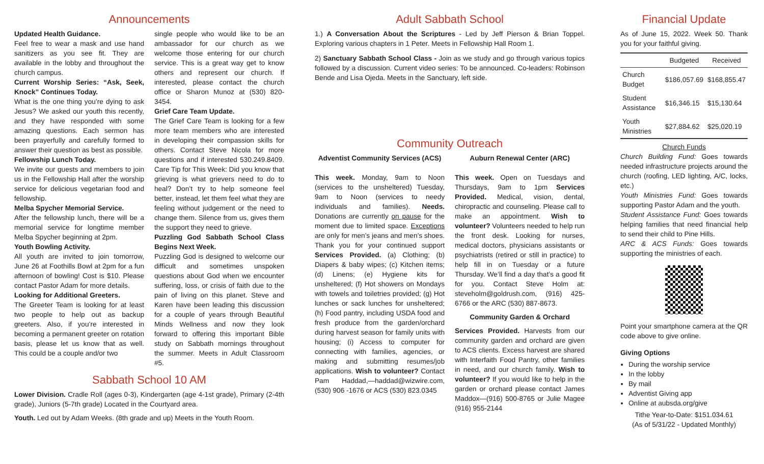Announcements
Updated Health Guidance.
Feel free to wear a mask and use hand sanitizers as you see fit. They are available in the lobby and throughout the church campus.
Current Worship Series: “Ask, Seek, Knock” Continues Today.
What is the one thing you’re dying to ask Jesus? We asked our youth this recently, and they have responded with some amazing questions. Each sermon has been prayerfully and carefully formed to answer their question as best as possible.
Fellowship Lunch Today.
We invite our guests and members to join us in the Fellowship Hall after the worship service for delicious vegetarian food and fellowship.
Melba Spycher Memorial Service.
After the fellowship lunch, there will be a memorial service for longtime member Melba Spycher beginning at 2pm.
Youth Bowling Activity.
All youth are invited to join tomorrow, June 26 at Foothills Bowl at 2pm for a fun afternoon of bowling! Cost is $10. Please contact Pastor Adam for more details.
Looking for Additional Greeters.
The Greeter Team is looking for at least two people to help out as backup greeters. Also, if you’re interested in becoming a permanent greeter on rotation basis, please let us know that as well. This could be a couple and/or two
single people who would like to be an ambassador for our church as we welcome those entering for our church service. This is a great way get to know others and represent our church. If interested, please contact the church office or Sharon Munoz at (530) 820-3454.
Grief Care Team Update.
The Grief Care Team is looking for a few more team members who are interested in developing their compassion skills for others. Contact Steve Nicola for more questions and if interested 530.249.8409. Care Tip for This Week: Did you know that grieving is what grievers need to do to heal? Don’t try to help someone feel better, instead, let them feel what they are feeling without judgement or the need to change them. Silence from us, gives them the support they need to grieve.
Puzzling God Sabbath School Class Begins Next Week.
Puzzling God is designed to welcome our difficult and sometimes unspoken questions about God when we encounter suffering, loss, or crisis of faith due to the pain of living on this planet. Steve and Karen have been leading this discussion for a couple of years through Beautiful Minds Wellness and now they look forward to offering this important Bible study on Sabbath mornings throughout the summer. Meets in Adult Classroom #5.
Sabbath School 10 AM
Lower Division. Cradle Roll (ages 0-3), Kindergarten (age 4-1st grade), Primary (2-4th grade), Juniors (5-7th grade) Located in the Courtyard area.
Youth. Led out by Adam Weeks. (8th grade and up) Meets in the Youth Room.
Adult Sabbath School
1.) A Conversation About the Scriptures - Led by Jeff Pierson & Brian Toppel. Exploring various chapters in 1 Peter. Meets in Fellowship Hall Room 1.
2) Sanctuary Sabbath School Class - Join as we study and go through various topics followed by a discussion. Current video series: To be announced. Co-leaders: Robinson Bende and Lisa Ojeda. Meets in the Sanctuary, left side.
Community Outreach
Adventist Community Services (ACS)
This week. Monday, 9am to Noon (services to the unsheltered) Tuesday, 9am to Noon (services to needy individuals and families). Needs. Donations are currently on pause for the moment due to limited space. Exceptions are only for men’s jeans and men’s shoes. Thank you for your continued support Services Provided. (a) Clothing; (b) Diapers & baby wipes; (c) Kitchen items; (d) Linens; (e) Hygiene kits for unsheltered; (f) Hot showers on Mondays with towels and toiletries provided; (g) Hot lunches or sack lunches for unsheltered; (h) Food pantry, including USDA food and fresh produce from the garden/orchard during harvest season for family units with housing; (i) Access to computer for connecting with families, agencies, or making and submitting resumes/job applications. Wish to volunteer? Contact Pam Haddad,—haddad@wizwire.com, (530) 906 -1676 or ACS (530) 823.0345
Auburn Renewal Center (ARC)
This week. Open on Tuesdays and Thursdays, 9am to 1pm Services Provided. Medical, vision, dental, chiropractic and counseling. Please call to make an appointment. Wish to volunteer? Volunteers needed to help run the front desk. Looking for nurses, medical doctors, physicians assistants or psychiatrists (retired or still in practice) to help fill in on Tuesday or a future Thursday. We’ll find a day that’s a good fit for you. Contact Steve Holm at: steveholm@goldrush.com, (916) 425-6766 or the ARC (530) 887-8673.
Community Garden & Orchard
Services Provided. Harvests from our community garden and orchard are given to ACS clients. Excess harvest are shared with Interfaith Food Pantry, other families in need, and our church family. Wish to volunteer? If you would like to help in the garden or orchard please contact James Maddox—(916) 500-8765 or Julie Magee (916) 955-2144
Financial Update
As of June 15, 2022. Week 50. Thank you for your faithful giving.
| | Budgeted | Received |
| --- | --- | --- |
| Church Budget | $186,057.69 | $168,855.47 |
| Student Assistance | $16,346.15 | $15,130.64 |
| Youth Ministries | $27,884.62 | $25,020.19 |
Church Funds
Church Building Fund: Goes towards needed infrastructure projects around the church (roofing, LED lighting, A/C, locks, etc.)
Youth Ministries Fund: Goes towards supporting Pastor Adam and the youth.
Student Assistance Fund: Goes towards helping families that need financial help to send their child to Pine Hills.
ARC & ACS Funds: Goes towards supporting the ministries of each.
Point your smartphone camera at the QR code above to give online.
Giving Options
During the worship service
In the lobby
By mail
Adventist Giving app
Online at aubsda.org/give
Tithe Year-to-Date: $151.034.61
(As of 5/31/22 - Updated Monthly)